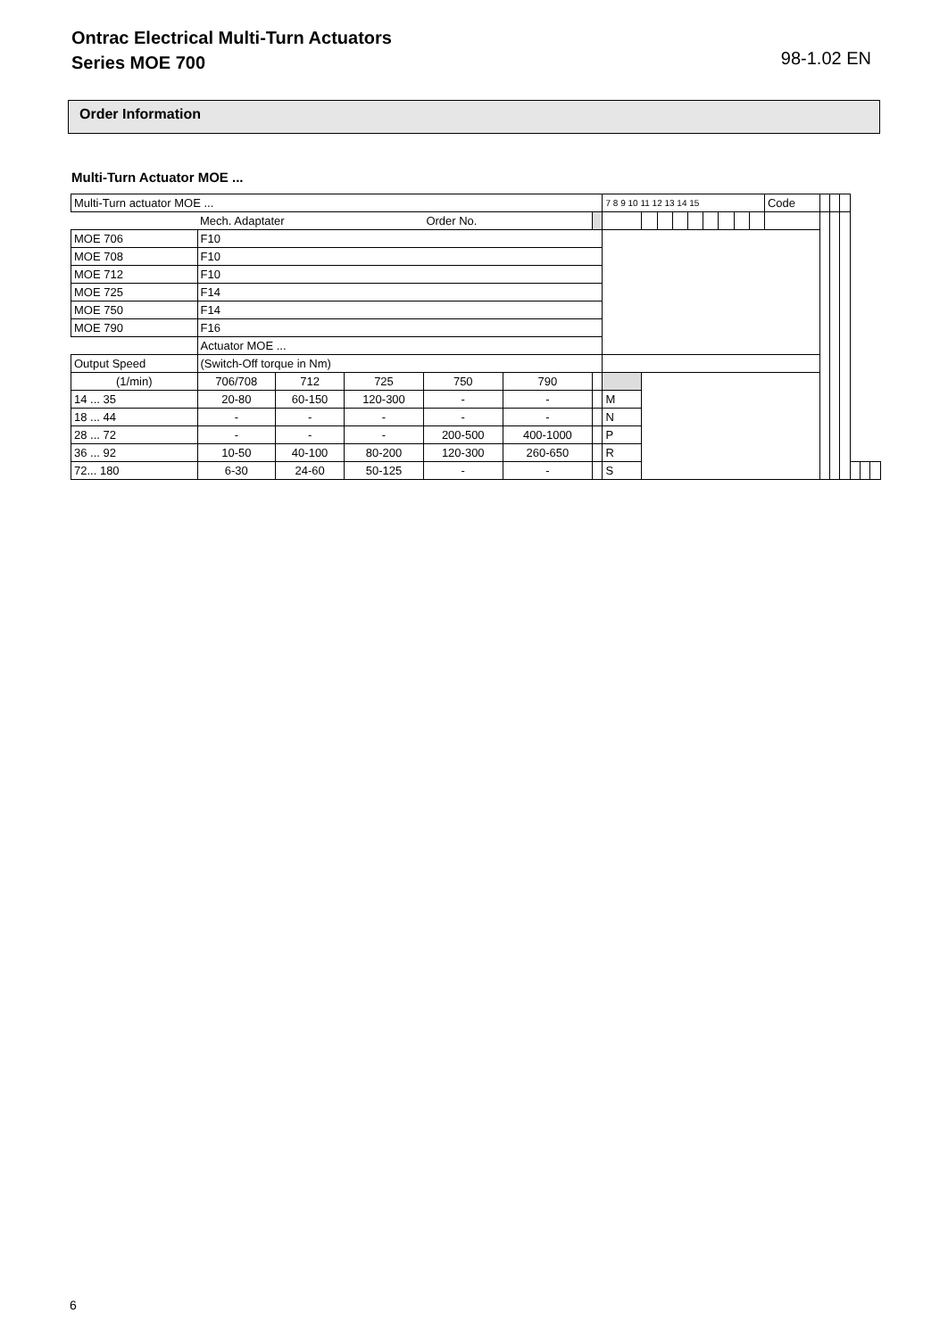Ontrac Electrical Multi-Turn Actuators
Series MOE 700
98-1.02 EN
Order Information
Multi-Turn Actuator MOE ...
| Multi-Turn actuator MOE ... | | | | | | | 7 8 9 10 11 12 13 14 15 | | | | | | | | | Code | | | | | | |
| | Mech. Adaptater | | | Order No. | | | | | | | | | | | | | | | | | | |
| MOE 706 | F10 | | | | | | | | | | | | | | | | | | | | | |
| MOE 708 | F10 | | | | | | | | | | | | | | | | | | | | | |
| MOE 712 | F10 | | | | | | | | | | | | | | | | | | | | | |
| MOE 725 | F14 | | | | | | | | | | | | | | | | | | | | | |
| MOE 750 | F14 | | | | | | | | | | | | | | | | | | | | | |
| MOE 790 | F16 | | | | | | | | | | | | | | | | | | | | | |
| | Actuator MOE ... | | | | | | | | | | | | | | | | | | | | | |
| Output Speed | (Switch-Off torque in Nm) | | | | | | | | | | | | | | | | | | | | | |
| (1/min) | 706/708 | 712 | 725 | 750 | 790 | | | | | | | | | | | | | | | | | |
| 14 ... 35 | 20-80 | 60-150 | 120-300 | - | - | | M | | | | | | | | | | | | | | | |
| 18 ... 44 | - | - | - | - | - | | N | | | | | | | | | | | | | | | |
| 28 ... 72 | - | - | - | 200-500 | 400-1000 | | P | | | | | | | | | | | | | | | |
| 36 ... 92 | 10-50 | 40-100 | 80-200 | 120-300 | 260-650 | | R | | | | | | | | | | | | | | | |
| 72... 180 | 6-30 | 24-60 | 50-125 | - | - | | S | | | | | | | | | | | | | | | |
6